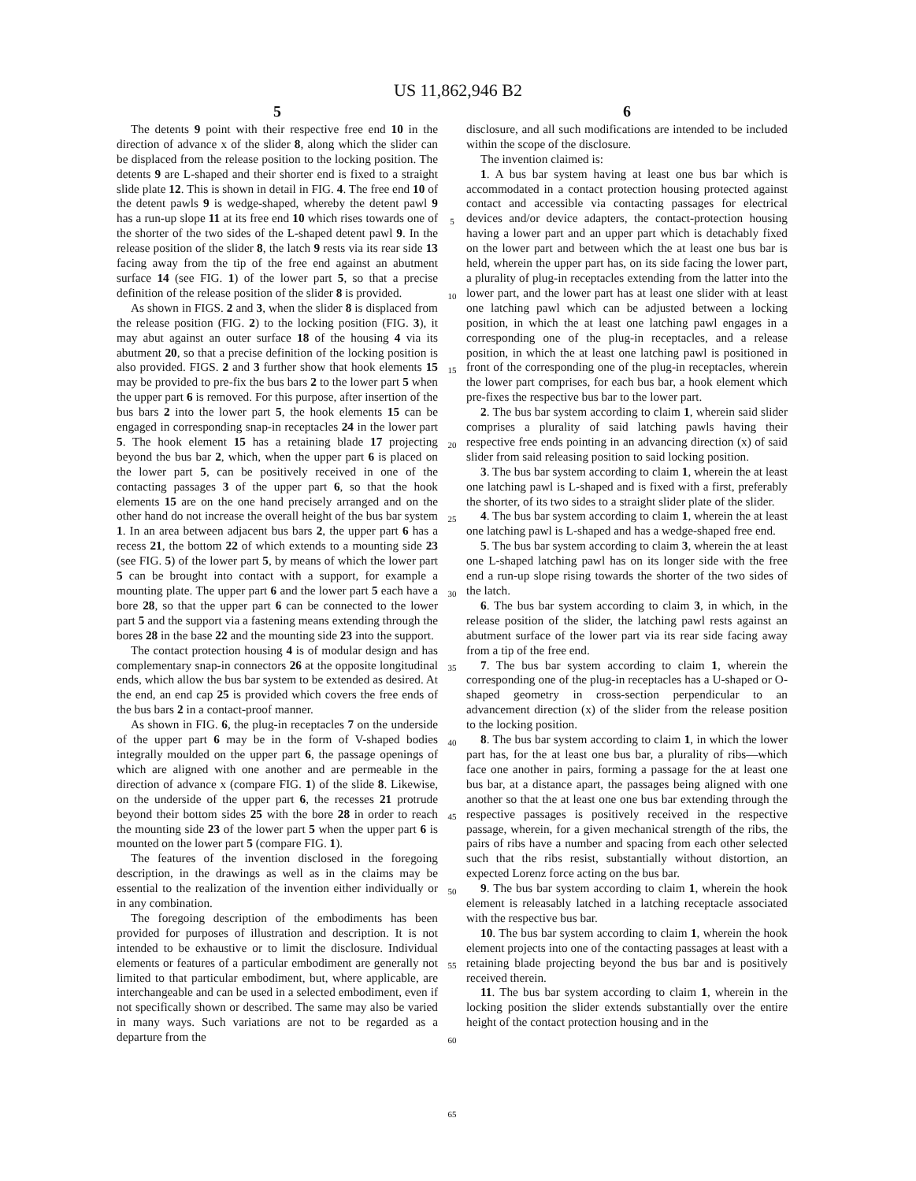US 11,862,946 B2
5
The detents 9 point with their respective free end 10 in the direction of advance x of the slider 8, along which the slider can be displaced from the release position to the locking position. The detents 9 are L-shaped and their shorter end is fixed to a straight slide plate 12. This is shown in detail in FIG. 4. The free end 10 of the detent pawls 9 is wedge-shaped, whereby the detent pawl 9 has a run-up slope 11 at its free end 10 which rises towards one of the shorter of the two sides of the L-shaped detent pawl 9. In the release position of the slider 8, the latch 9 rests via its rear side 13 facing away from the tip of the free end against an abutment surface 14 (see FIG. 1) of the lower part 5, so that a precise definition of the release position of the slider 8 is provided.
As shown in FIGS. 2 and 3, when the slider 8 is displaced from the release position (FIG. 2) to the locking position (FIG. 3), it may abut against an outer surface 18 of the housing 4 via its abutment 20, so that a precise definition of the locking position is also provided. FIGS. 2 and 3 further show that hook elements 15 may be provided to pre-fix the bus bars 2 to the lower part 5 when the upper part 6 is removed. For this purpose, after insertion of the bus bars 2 into the lower part 5, the hook elements 15 can be engaged in corresponding snap-in receptacles 24 in the lower part 5. The hook element 15 has a retaining blade 17 projecting beyond the bus bar 2, which, when the upper part 6 is placed on the lower part 5, can be positively received in one of the contacting passages 3 of the upper part 6, so that the hook elements 15 are on the one hand precisely arranged and on the other hand do not increase the overall height of the bus bar system 1. In an area between adjacent bus bars 2, the upper part 6 has a recess 21, the bottom 22 of which extends to a mounting side 23 (see FIG. 5) of the lower part 5, by means of which the lower part 5 can be brought into contact with a support, for example a mounting plate. The upper part 6 and the lower part 5 each have a bore 28, so that the upper part 6 can be connected to the lower part 5 and the support via a fastening means extending through the bores 28 in the base 22 and the mounting side 23 into the support.
The contact protection housing 4 is of modular design and has complementary snap-in connectors 26 at the opposite longitudinal ends, which allow the bus bar system to be extended as desired. At the end, an end cap 25 is provided which covers the free ends of the bus bars 2 in a contact-proof manner.
As shown in FIG. 6, the plug-in receptacles 7 on the underside of the upper part 6 may be in the form of V-shaped bodies integrally moulded on the upper part 6, the passage openings of which are aligned with one another and are permeable in the direction of advance x (compare FIG. 1) of the slide 8. Likewise, on the underside of the upper part 6, the recesses 21 protrude beyond their bottom sides 25 with the bore 28 in order to reach the mounting side 23 of the lower part 5 when the upper part 6 is mounted on the lower part 5 (compare FIG. 1).
The features of the invention disclosed in the foregoing description, in the drawings as well as in the claims may be essential to the realization of the invention either individually or in any combination.
The foregoing description of the embodiments has been provided for purposes of illustration and description. It is not intended to be exhaustive or to limit the disclosure. Individual elements or features of a particular embodiment are generally not limited to that particular embodiment, but, where applicable, are interchangeable and can be used in a selected embodiment, even if not specifically shown or described. The same may also be varied in many ways. Such variations are not to be regarded as a departure from the
5
10
15
20
25
30
35
40
45
50
55
60
65
6
disclosure, and all such modifications are intended to be included within the scope of the disclosure.
The invention claimed is:
1. A bus bar system having at least one bus bar which is accommodated in a contact protection housing protected against contact and accessible via contacting passages for electrical devices and/or device adapters, the contact-protection housing having a lower part and an upper part which is detachably fixed on the lower part and between which the at least one bus bar is held, wherein the upper part has, on its side facing the lower part, a plurality of plug-in receptacles extending from the latter into the lower part, and the lower part has at least one slider with at least one latching pawl which can be adjusted between a locking position, in which the at least one latching pawl engages in a corresponding one of the plug-in receptacles, and a release position, in which the at least one latching pawl is positioned in front of the corresponding one of the plug-in receptacles, wherein the lower part comprises, for each bus bar, a hook element which pre-fixes the respective bus bar to the lower part.
2. The bus bar system according to claim 1, wherein said slider comprises a plurality of said latching pawls having their respective free ends pointing in an advancing direction (x) of said slider from said releasing position to said locking position.
3. The bus bar system according to claim 1, wherein the at least one latching pawl is L-shaped and is fixed with a first, preferably the shorter, of its two sides to a straight slider plate of the slider.
4. The bus bar system according to claim 1, wherein the at least one latching pawl is L-shaped and has a wedge-shaped free end.
5. The bus bar system according to claim 3, wherein the at least one L-shaped latching pawl has on its longer side with the free end a run-up slope rising towards the shorter of the two sides of the latch.
6. The bus bar system according to claim 3, in which, in the release position of the slider, the latching pawl rests against an abutment surface of the lower part via its rear side facing away from a tip of the free end.
7. The bus bar system according to claim 1, wherein the corresponding one of the plug-in receptacles has a U-shaped or O-shaped geometry in cross-section perpendicular to an advancement direction (x) of the slider from the release position to the locking position.
8. The bus bar system according to claim 1, in which the lower part has, for the at least one bus bar, a plurality of ribs—which face one another in pairs, forming a passage for the at least one bus bar, at a distance apart, the passages being aligned with one another so that the at least one one bus bar extending through the respective passages is positively received in the respective passage, wherein, for a given mechanical strength of the ribs, the pairs of ribs have a number and spacing from each other selected such that the ribs resist, substantially without distortion, an expected Lorenz force acting on the bus bar.
9. The bus bar system according to claim 1, wherein the hook element is releasably latched in a latching receptacle associated with the respective bus bar.
10. The bus bar system according to claim 1, wherein the hook element projects into one of the contacting passages at least with a retaining blade projecting beyond the bus bar and is positively received therein.
11. The bus bar system according to claim 1, wherein in the locking position the slider extends substantially over the entire height of the contact protection housing and in the